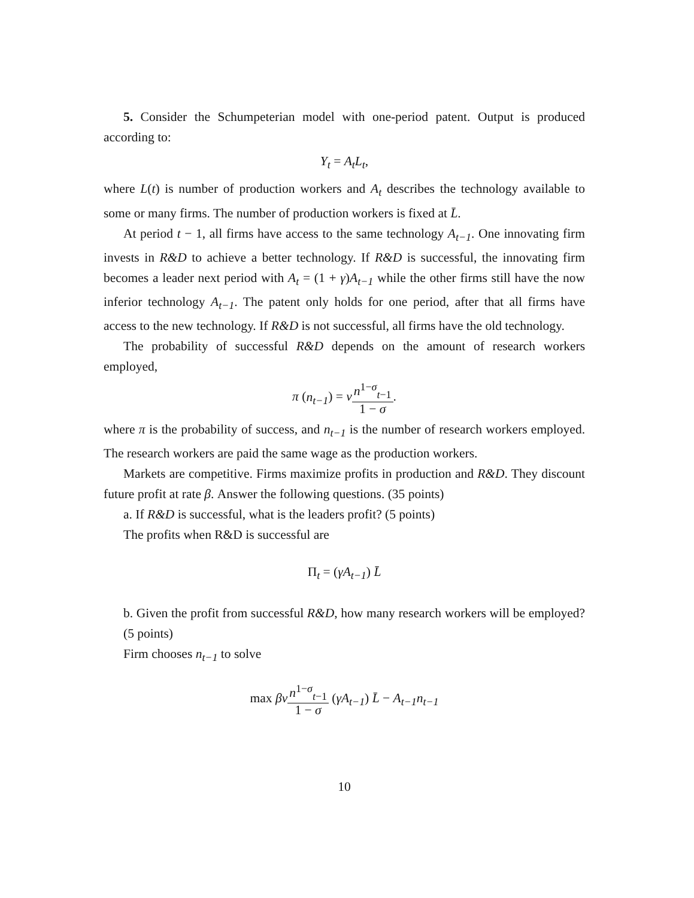5. Consider the Schumpeterian model with one-period patent. Output is produced according to:
Y<sub>t</sub> = A<sub>t</sub>L<sub>t</sub>,
where L(t) is number of production workers and A<sub>t</sub> describes the technology available to some or many firms. The number of production workers is fixed at L̄.
At period t − 1, all firms have access to the same technology A<sub>t−1</sub>. One innovating firm invests in R&D to achieve a better technology. If R&D is successful, the innovating firm becomes a leader next period with A<sub>t</sub> = (1 + γ)A<sub>t−1</sub> while the other firms still have the now inferior technology A<sub>t−1</sub>. The patent only holds for one period, after that all firms have access to the new technology. If R&D is not successful, all firms have the old technology.
The probability of successful R&D depends on the amount of research workers employed,
π (n<sub>t−1</sub>) = νn<sup>1−σ</sup><sub>t−1</sub> 1 − σ.
where π is the probability of success, and n<sub>t−1</sub> is the number of research workers employed. The research workers are paid the same wage as the production workers.
Markets are competitive. Firms maximize profits in production and R&D. They discount future profit at rate β. Answer the following questions. (35 points)
a. If R&D is successful, what is the leaders profit? (5 points)
The profits when R&D is successful are
Π<sub>t</sub> = (γA<sub>t−1</sub>) L̄
b. Given the profit from successful R&D, how many research workers will be employed? (5 points)
Firm chooses n<sub>t−1</sub> to solve
max βν n<sup>1−σ</sup><sub>t−1</sub> 1 − σ (γA<sub>t−1</sub>) L̄ − A<sub>t−1</sub>n<sub>t−1</sub>
10